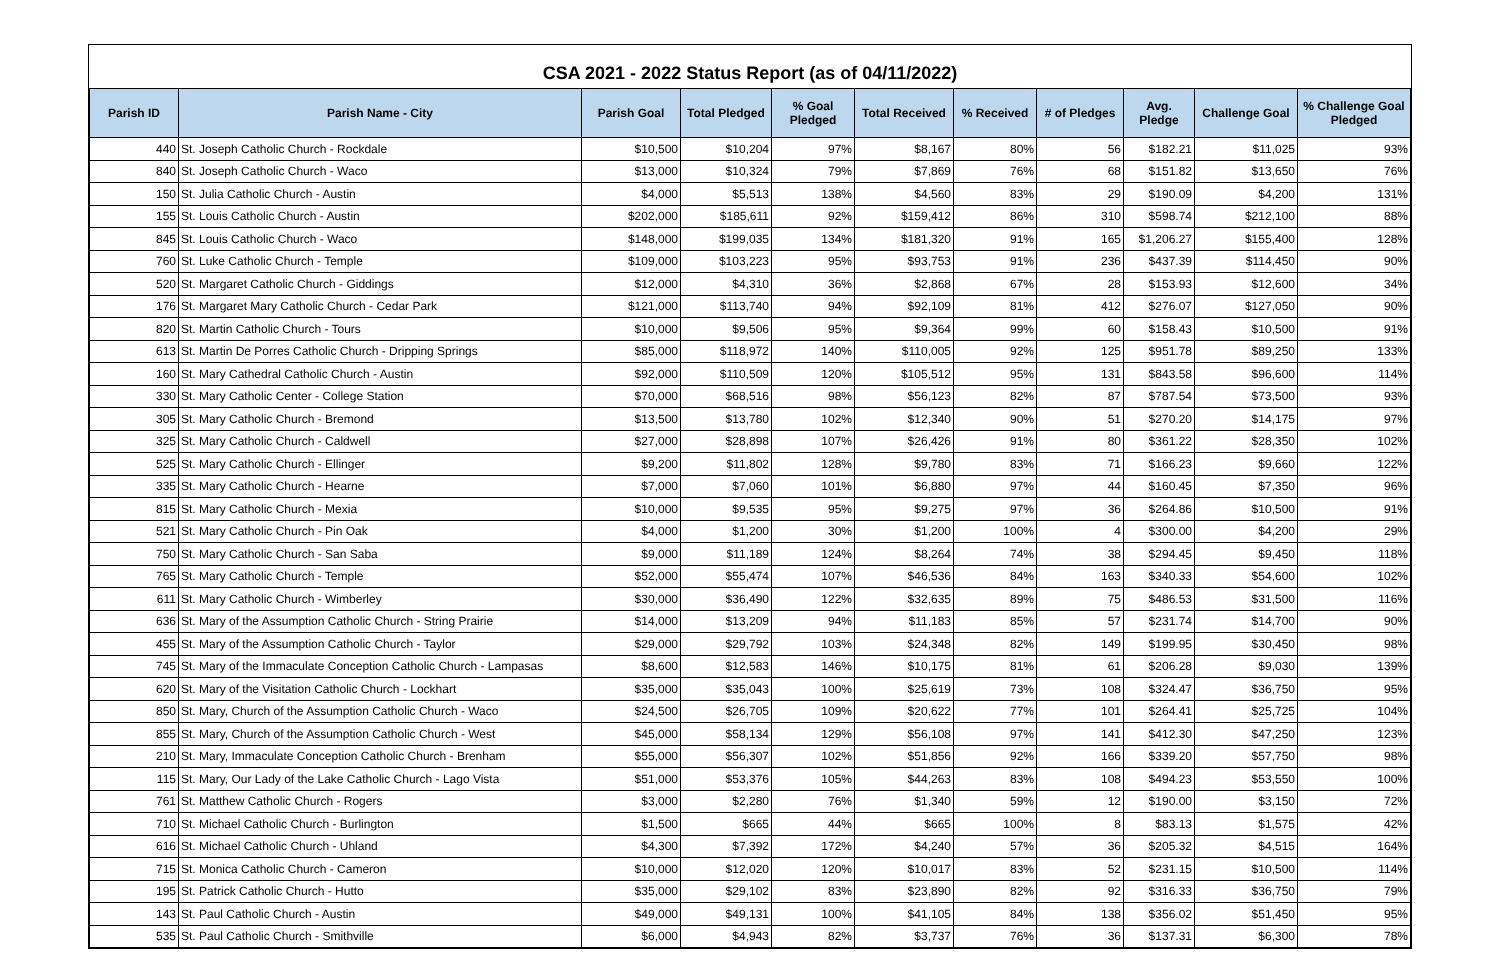CSA 2021 - 2022 Status Report (as of 04/11/2022)
| Parish ID | Parish Name - City | Parish Goal | Total Pledged | % Goal Pledged | Total Received | % Received | # of Pledges | Avg. Pledge | Challenge Goal | % Challenge Goal Pledged |
| --- | --- | --- | --- | --- | --- | --- | --- | --- | --- | --- |
| 440 | St. Joseph Catholic Church - Rockdale | $10,500 | $10,204 | 97% | $8,167 | 80% | 56 | $182.21 | $11,025 | 93% |
| 840 | St. Joseph Catholic Church - Waco | $13,000 | $10,324 | 79% | $7,869 | 76% | 68 | $151.82 | $13,650 | 76% |
| 150 | St. Julia Catholic Church - Austin | $4,000 | $5,513 | 138% | $4,560 | 83% | 29 | $190.09 | $4,200 | 131% |
| 155 | St. Louis Catholic Church - Austin | $202,000 | $185,611 | 92% | $159,412 | 86% | 310 | $598.74 | $212,100 | 88% |
| 845 | St. Louis Catholic Church - Waco | $148,000 | $199,035 | 134% | $181,320 | 91% | 165 | $1,206.27 | $155,400 | 128% |
| 760 | St. Luke Catholic Church - Temple | $109,000 | $103,223 | 95% | $93,753 | 91% | 236 | $437.39 | $114,450 | 90% |
| 520 | St. Margaret Catholic Church - Giddings | $12,000 | $4,310 | 36% | $2,868 | 67% | 28 | $153.93 | $12,600 | 34% |
| 176 | St. Margaret Mary Catholic Church - Cedar Park | $121,000 | $113,740 | 94% | $92,109 | 81% | 412 | $276.07 | $127,050 | 90% |
| 820 | St. Martin Catholic Church - Tours | $10,000 | $9,506 | 95% | $9,364 | 99% | 60 | $158.43 | $10,500 | 91% |
| 613 | St. Martin De Porres Catholic Church - Dripping Springs | $85,000 | $118,972 | 140% | $110,005 | 92% | 125 | $951.78 | $89,250 | 133% |
| 160 | St. Mary Cathedral Catholic Church - Austin | $92,000 | $110,509 | 120% | $105,512 | 95% | 131 | $843.58 | $96,600 | 114% |
| 330 | St. Mary Catholic Center - College Station | $70,000 | $68,516 | 98% | $56,123 | 82% | 87 | $787.54 | $73,500 | 93% |
| 305 | St. Mary Catholic Church - Bremond | $13,500 | $13,780 | 102% | $12,340 | 90% | 51 | $270.20 | $14,175 | 97% |
| 325 | St. Mary Catholic Church - Caldwell | $27,000 | $28,898 | 107% | $26,426 | 91% | 80 | $361.22 | $28,350 | 102% |
| 525 | St. Mary Catholic Church - Ellinger | $9,200 | $11,802 | 128% | $9,780 | 83% | 71 | $166.23 | $9,660 | 122% |
| 335 | St. Mary Catholic Church - Hearne | $7,000 | $7,060 | 101% | $6,880 | 97% | 44 | $160.45 | $7,350 | 96% |
| 815 | St. Mary Catholic Church - Mexia | $10,000 | $9,535 | 95% | $9,275 | 97% | 36 | $264.86 | $10,500 | 91% |
| 521 | St. Mary Catholic Church - Pin Oak | $4,000 | $1,200 | 30% | $1,200 | 100% | 4 | $300.00 | $4,200 | 29% |
| 750 | St. Mary Catholic Church - San Saba | $9,000 | $11,189 | 124% | $8,264 | 74% | 38 | $294.45 | $9,450 | 118% |
| 765 | St. Mary Catholic Church - Temple | $52,000 | $55,474 | 107% | $46,536 | 84% | 163 | $340.33 | $54,600 | 102% |
| 611 | St. Mary Catholic Church - Wimberley | $30,000 | $36,490 | 122% | $32,635 | 89% | 75 | $486.53 | $31,500 | 116% |
| 636 | St. Mary of the Assumption Catholic Church - String Prairie | $14,000 | $13,209 | 94% | $11,183 | 85% | 57 | $231.74 | $14,700 | 90% |
| 455 | St. Mary of the Assumption Catholic Church - Taylor | $29,000 | $29,792 | 103% | $24,348 | 82% | 149 | $199.95 | $30,450 | 98% |
| 745 | St. Mary of the Immaculate Conception Catholic Church - Lampasas | $8,600 | $12,583 | 146% | $10,175 | 81% | 61 | $206.28 | $9,030 | 139% |
| 620 | St. Mary of the Visitation Catholic Church - Lockhart | $35,000 | $35,043 | 100% | $25,619 | 73% | 108 | $324.47 | $36,750 | 95% |
| 850 | St. Mary, Church of the Assumption Catholic Church - Waco | $24,500 | $26,705 | 109% | $20,622 | 77% | 101 | $264.41 | $25,725 | 104% |
| 855 | St. Mary, Church of the Assumption Catholic Church - West | $45,000 | $58,134 | 129% | $56,108 | 97% | 141 | $412.30 | $47,250 | 123% |
| 210 | St. Mary, Immaculate Conception Catholic Church - Brenham | $55,000 | $56,307 | 102% | $51,856 | 92% | 166 | $339.20 | $57,750 | 98% |
| 115 | St. Mary, Our Lady of the Lake Catholic Church - Lago Vista | $51,000 | $53,376 | 105% | $44,263 | 83% | 108 | $494.23 | $53,550 | 100% |
| 761 | St. Matthew Catholic Church - Rogers | $3,000 | $2,280 | 76% | $1,340 | 59% | 12 | $190.00 | $3,150 | 72% |
| 710 | St. Michael Catholic Church - Burlington | $1,500 | $665 | 44% | $665 | 100% | 8 | $83.13 | $1,575 | 42% |
| 616 | St. Michael Catholic Church - Uhland | $4,300 | $7,392 | 172% | $4,240 | 57% | 36 | $205.32 | $4,515 | 164% |
| 715 | St. Monica Catholic Church - Cameron | $10,000 | $12,020 | 120% | $10,017 | 83% | 52 | $231.15 | $10,500 | 114% |
| 195 | St. Patrick Catholic Church - Hutto | $35,000 | $29,102 | 83% | $23,890 | 82% | 92 | $316.33 | $36,750 | 79% |
| 143 | St. Paul Catholic Church - Austin | $49,000 | $49,131 | 100% | $41,105 | 84% | 138 | $356.02 | $51,450 | 95% |
| 535 | St. Paul Catholic Church - Smithville | $6,000 | $4,943 | 82% | $3,737 | 76% | 36 | $137.31 | $6,300 | 78% |